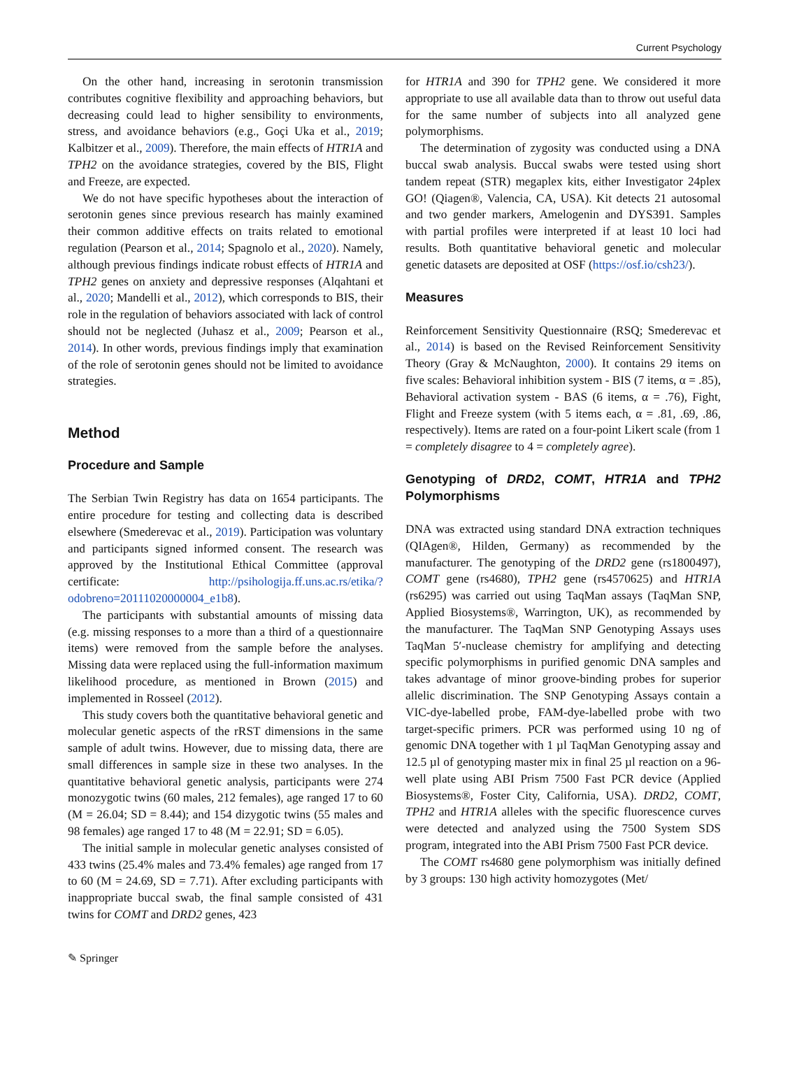Current Psychology
On the other hand, increasing in serotonin transmission contributes cognitive flexibility and approaching behaviors, but decreasing could lead to higher sensibility to environments, stress, and avoidance behaviors (e.g., Goçi Uka et al., 2019; Kalbitzer et al., 2009). Therefore, the main effects of HTR1A and TPH2 on the avoidance strategies, covered by the BIS, Flight and Freeze, are expected.
We do not have specific hypotheses about the interaction of serotonin genes since previous research has mainly examined their common additive effects on traits related to emotional regulation (Pearson et al., 2014; Spagnolo et al., 2020). Namely, although previous findings indicate robust effects of HTR1A and TPH2 genes on anxiety and depressive responses (Alqahtani et al., 2020; Mandelli et al., 2012), which corresponds to BIS, their role in the regulation of behaviors associated with lack of control should not be neglected (Juhasz et al., 2009; Pearson et al., 2014). In other words, previous findings imply that examination of the role of serotonin genes should not be limited to avoidance strategies.
Method
Procedure and Sample
The Serbian Twin Registry has data on 1654 participants. The entire procedure for testing and collecting data is described elsewhere (Smederevac et al., 2019). Participation was voluntary and participants signed informed consent. The research was approved by the Institutional Ethical Committee (approval certificate: http://psihologija.ff.uns.ac.rs/etika/?odobreno=20111020000004_e1b8).
The participants with substantial amounts of missing data (e.g. missing responses to a more than a third of a questionnaire items) were removed from the sample before the analyses. Missing data were replaced using the full-information maximum likelihood procedure, as mentioned in Brown (2015) and implemented in Rosseel (2012).
This study covers both the quantitative behavioral genetic and molecular genetic aspects of the rRST dimensions in the same sample of adult twins. However, due to missing data, there are small differences in sample size in these two analyses. In the quantitative behavioral genetic analysis, participants were 274 monozygotic twins (60 males, 212 females), age ranged 17 to 60 (M = 26.04; SD = 8.44); and 154 dizygotic twins (55 males and 98 females) age ranged 17 to 48 (M = 22.91; SD = 6.05).
The initial sample in molecular genetic analyses consisted of 433 twins (25.4% males and 73.4% females) age ranged from 17 to 60 (M = 24.69, SD = 7.71). After excluding participants with inappropriate buccal swab, the final sample consisted of 431 twins for COMT and DRD2 genes, 423
for HTR1A and 390 for TPH2 gene. We considered it more appropriate to use all available data than to throw out useful data for the same number of subjects into all analyzed gene polymorphisms.
The determination of zygosity was conducted using a DNA buccal swab analysis. Buccal swabs were tested using short tandem repeat (STR) megaplex kits, either Investigator 24plex GO! (Qiagen®, Valencia, CA, USA). Kit detects 21 autosomal and two gender markers, Amelogenin and DYS391. Samples with partial profiles were interpreted if at least 10 loci had results. Both quantitative behavioral genetic and molecular genetic datasets are deposited at OSF (https://osf.io/csh23/).
Measures
Reinforcement Sensitivity Questionnaire (RSQ; Smederevac et al., 2014) is based on the Revised Reinforcement Sensitivity Theory (Gray & McNaughton, 2000). It contains 29 items on five scales: Behavioral inhibition system - BIS (7 items, α = .85), Behavioral activation system - BAS (6 items, α = .76), Fight, Flight and Freeze system (with 5 items each, α = .81, .69, .86, respectively). Items are rated on a four-point Likert scale (from 1 = completely disagree to 4 = completely agree).
Genotyping of DRD2, COMT, HTR1A and TPH2 Polymorphisms
DNA was extracted using standard DNA extraction techniques (QIAgen®, Hilden, Germany) as recommended by the manufacturer. The genotyping of the DRD2 gene (rs1800497), COMT gene (rs4680), TPH2 gene (rs4570625) and HTR1A (rs6295) was carried out using TaqMan assays (TaqMan SNP, Applied Biosystems®, Warrington, UK), as recommended by the manufacturer. The TaqMan SNP Genotyping Assays uses TaqMan 5′-nuclease chemistry for amplifying and detecting specific polymorphisms in purified genomic DNA samples and takes advantage of minor groove-binding probes for superior allelic discrimination. The SNP Genotyping Assays contain a VIC-dye-labelled probe, FAM-dye-labelled probe with two target-specific primers. PCR was performed using 10 ng of genomic DNA together with 1 µl TaqMan Genotyping assay and 12.5 µl of genotyping master mix in final 25 µl reaction on a 96-well plate using ABI Prism 7500 Fast PCR device (Applied Biosystems®, Foster City, California, USA). DRD2, COMT, TPH2 and HTR1A alleles with the specific fluorescence curves were detected and analyzed using the 7500 System SDS program, integrated into the ABI Prism 7500 Fast PCR device.
The COMT rs4680 gene polymorphism was initially defined by 3 groups: 130 high activity homozygotes (Met/
✎ Springer